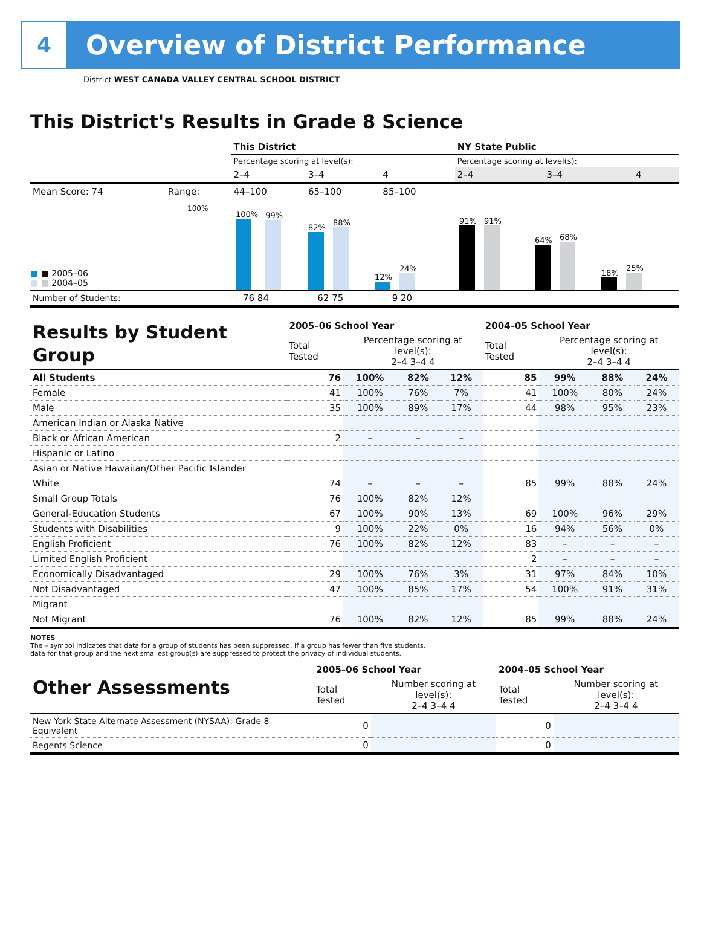4
Overview of District Performance
District WEST CANADA VALLEY CENTRAL SCHOOL DISTRICT
This District's Results in Grade 8 Science
| | | This District | | | NY State Public | | |
| | | Percentage scoring at level(s): | | | Percentage scoring at level(s): | | |
| | | 2–4 | 3–4 | 4 | 2–4 | 3–4 | 4 |
| Mean Score: 74 | Range: | 44–100 | 65–100 | 85–100 | | | |
■ ■ 2005–06
■ ■ 2004–05
100%
100%
99%
82%
88%
12%
24%
91%
91%
64%
68%
18%
25%
| Number of Students: | 76 84 | 62 75 | 9 20 | |
| Results by Student Group | 2005–06 School Year | | | | 2004–05 School Year | | | |
| | Total Tested | Percentage scoring at level(s): 2–4 3–4 4 | | | Total Tested | Percentage scoring at level(s): 2–4 3–4 4 | | |
| All Students | 76 | 100% | 82% | 12% | 85 | 99% | 88% | 24% |
| Female | 41 | 100% | 76% | 7% | 41 | 100% | 80% | 24% |
| Male | 35 | 100% | 89% | 17% | 44 | 98% | 95% | 23% |
| American Indian or Alaska Native | | | | | | | | |
| Black or African American | 2 | – | – | – | | | | |
| Hispanic or Latino | | | | | | | | |
| Asian or Native Hawaiian/Other Pacific Islander | | | | | | | | |
| White | 74 | – | – | – | 85 | 99% | 88% | 24% |
| Small Group Totals | 76 | 100% | 82% | 12% | | | | |
| General-Education Students | 67 | 100% | 90% | 13% | 69 | 100% | 96% | 29% |
| Students with Disabilities | 9 | 100% | 22% | 0% | 16 | 94% | 56% | 0% |
| English Proficient | 76 | 100% | 82% | 12% | 83 | – | – | – |
| Limited English Proficient | | | | | 2 | – | – | – |
| Economically Disadvantaged | 29 | 100% | 76% | 3% | 31 | 97% | 84% | 10% |
| Not Disadvantaged | 47 | 100% | 85% | 17% | 54 | 100% | 91% | 31% |
| Migrant | | | | | | | | |
| Not Migrant | 76 | 100% | 82% | 12% | 85 | 99% | 88% | 24% |
NOTES
The – symbol indicates that data for a group of students has been suppressed. If a group has fewer than five students,
data for that group and the next smallest group(s) are suppressed to protect the privacy of individual students.
| Other Assessments | 2005–06 School Year | | | | 2004–05 School Year | | | |
| | Total Tested | Number scoring at level(s): 2–4 3–4 4 | | | Total Tested | Number scoring at level(s): 2–4 3–4 4 | | |
| New York State Alternate Assessment (NYSAA): Grade 8 Equivalent | 0 | | | | 0 | | | |
| Regents Science | 0 | | | | 0 | | | |